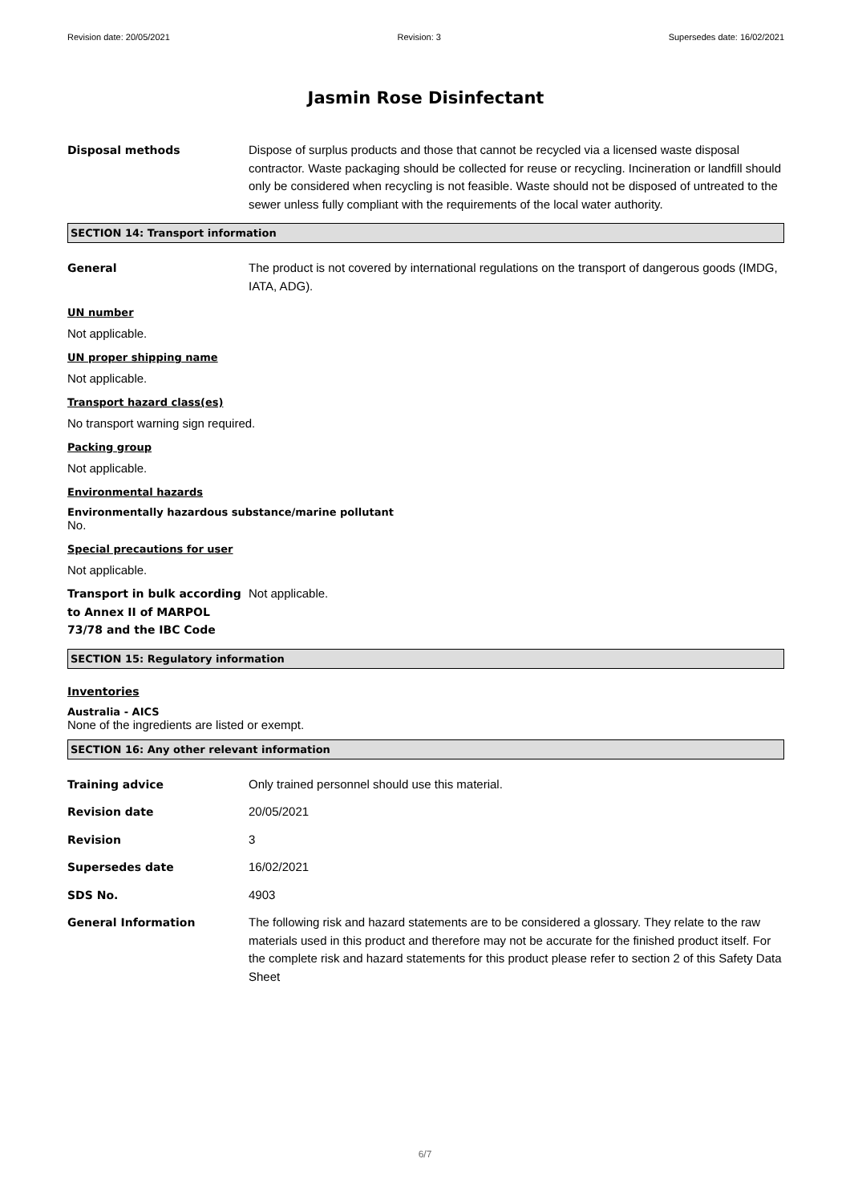Revision date: 20/05/2021 Revision: 3 Supersedes date: 16/02/2021
Jasmin Rose Disinfectant
Disposal methods Dispose of surplus products and those that cannot be recycled via a licensed waste disposal contractor. Waste packaging should be collected for reuse or recycling. Incineration or landfill should only be considered when recycling is not feasible. Waste should not be disposed of untreated to the sewer unless fully compliant with the requirements of the local water authority.
SECTION 14: Transport information
General The product is not covered by international regulations on the transport of dangerous goods (IMDG, IATA, ADG).
UN number
Not applicable.
UN proper shipping name
Not applicable.
Transport hazard class(es)
No transport warning sign required.
Packing group
Not applicable.
Environmental hazards
Environmentally hazardous substance/marine pollutant
No.
Special precautions for user
Not applicable.
Transport in bulk according to Annex II of MARPOL 73/78 and the IBC Code
Not applicable.
SECTION 15: Regulatory information
Inventories
Australia - AICS
None of the ingredients are listed or exempt.
SECTION 16: Any other relevant information
Training advice Only trained personnel should use this material.
Revision date 20/05/2021
Revision 3
Supersedes date 16/02/2021
SDS No. 4903
General Information The following risk and hazard statements are to be considered a glossary. They relate to the raw materials used in this product and therefore may not be accurate for the finished product itself. For the complete risk and hazard statements for this product please refer to section 2 of this Safety Data Sheet
6/7